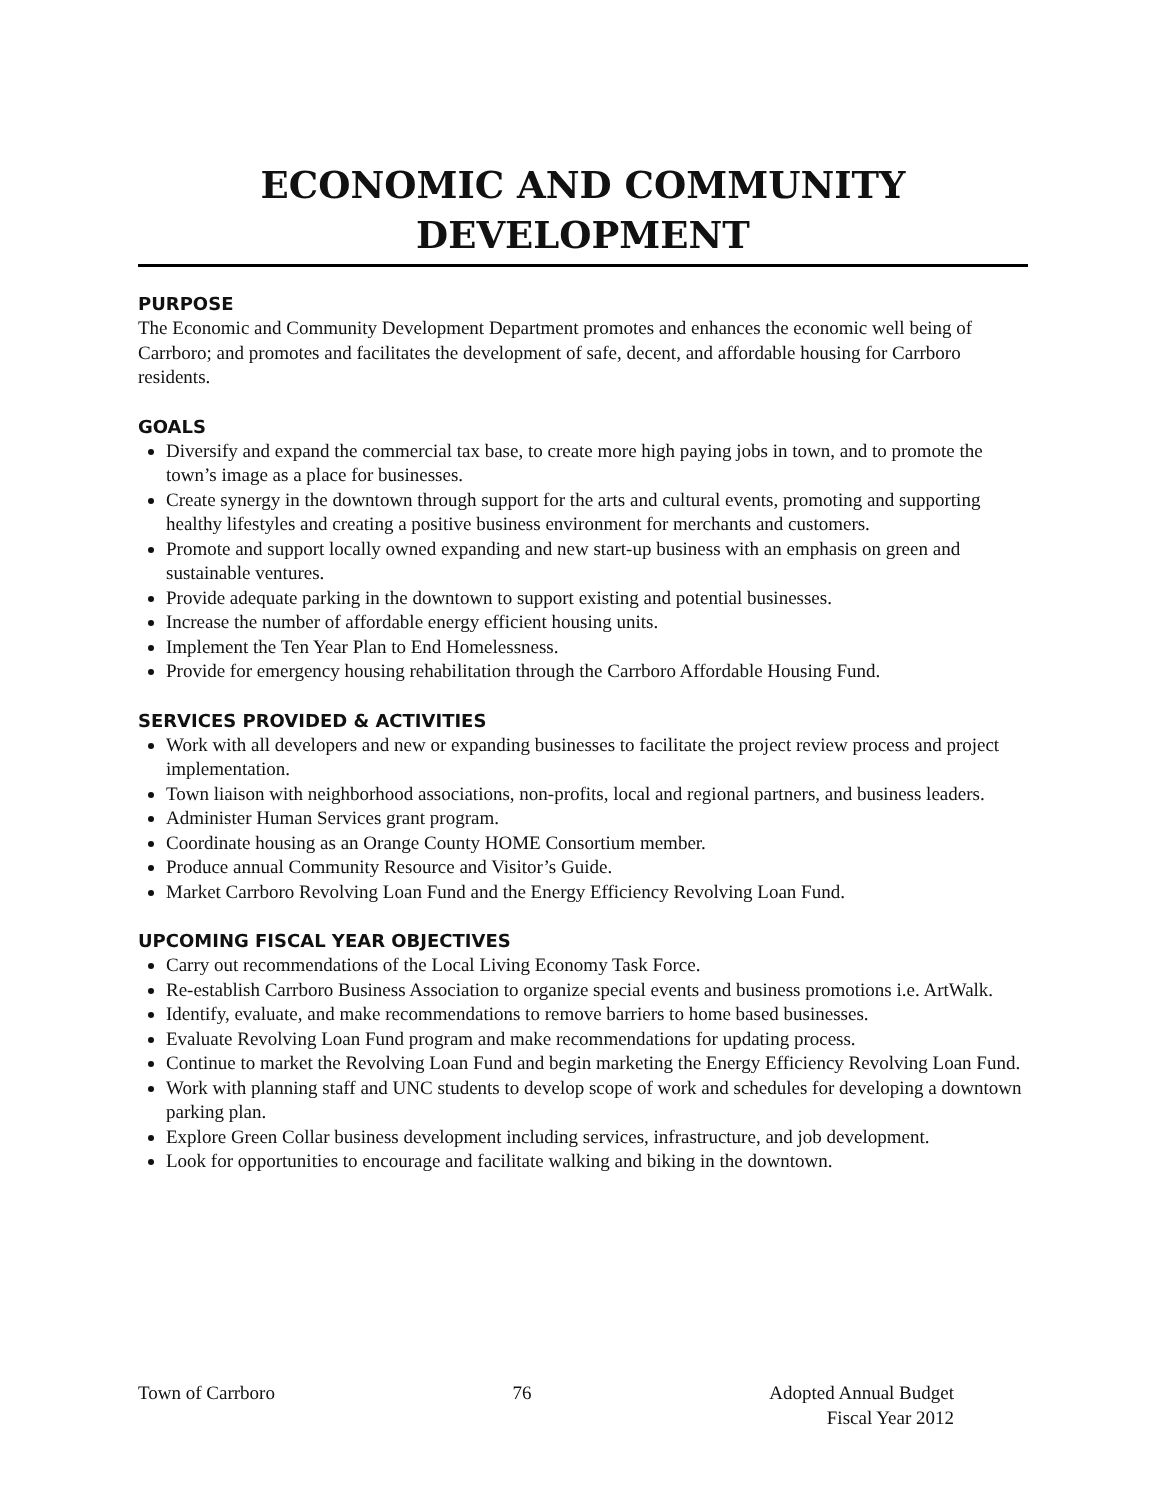ECONOMIC AND COMMUNITY
DEVELOPMENT
PURPOSE
The Economic and Community Development Department promotes and enhances the economic well being of Carrboro; and promotes and facilitates the development of safe, decent, and affordable housing for Carrboro residents.
GOALS
Diversify and expand the commercial tax base, to create more high paying jobs in town, and to promote the town’s image as a place for businesses.
Create synergy in the downtown through support for the arts and cultural events, promoting and supporting healthy lifestyles and creating a positive business environment for merchants and customers.
Promote and support locally owned expanding and new start-up business with an emphasis on green and sustainable ventures.
Provide adequate parking in the downtown to support existing and potential businesses.
Increase the number of affordable energy efficient housing units.
Implement the Ten Year Plan to End Homelessness.
Provide for emergency housing rehabilitation through the Carrboro Affordable Housing Fund.
SERVICES PROVIDED & ACTIVITIES
Work with all developers and new or expanding businesses to facilitate the project review process and project implementation.
Town liaison with neighborhood associations, non-profits, local and regional partners, and business leaders.
Administer Human Services grant program.
Coordinate housing as an Orange County HOME Consortium member.
Produce annual Community Resource and Visitor’s Guide.
Market Carrboro Revolving Loan Fund and the Energy Efficiency Revolving Loan Fund.
UPCOMING FISCAL YEAR OBJECTIVES
Carry out recommendations of the Local Living Economy Task Force.
Re-establish Carrboro Business Association to organize special events and business promotions i.e. ArtWalk.
Identify, evaluate, and make recommendations to remove barriers to home based businesses.
Evaluate Revolving Loan Fund program and make recommendations for updating process.
Continue to market the Revolving Loan Fund and begin marketing the Energy Efficiency Revolving Loan Fund.
Work with planning staff and UNC students to develop scope of work and schedules for developing a downtown parking plan.
Explore Green Collar business development including services, infrastructure, and job development.
Look for opportunities to encourage and facilitate walking and biking in the downtown.
Town of Carrboro 76 Adopted Annual Budget
Fiscal Year 2012